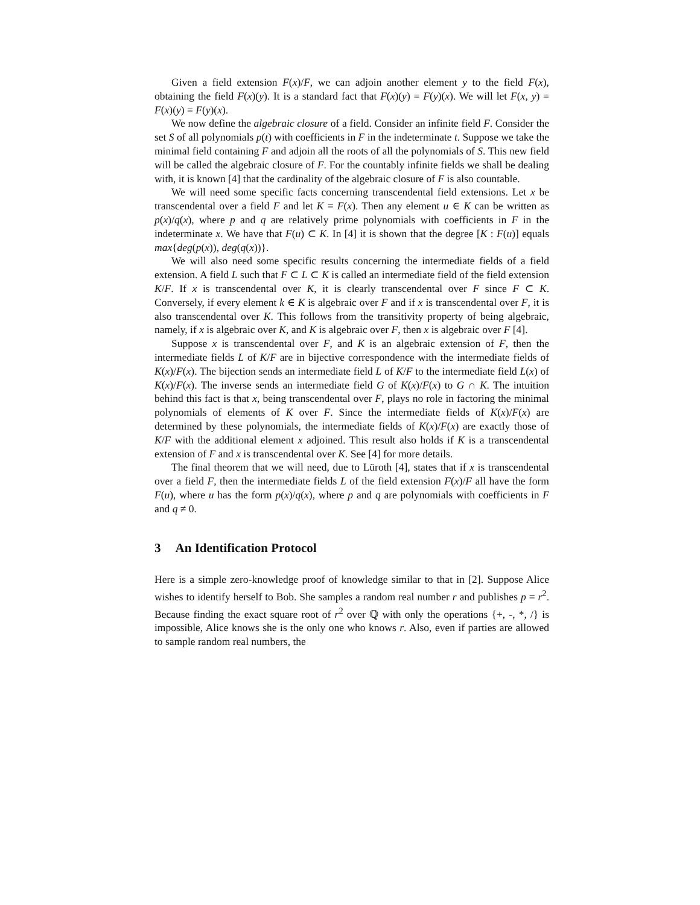Given a field extension F(x)/F, we can adjoin another element y to the field F(x), obtaining the field F(x)(y). It is a standard fact that F(x)(y) = F(y)(x). We will let F(x, y) = F(x)(y) = F(y)(x).
We now define the algebraic closure of a field. Consider an infinite field F. Consider the set S of all polynomials p(t) with coefficients in F in the indeterminate t. Suppose we take the minimal field containing F and adjoin all the roots of all the polynomials of S. This new field will be called the algebraic closure of F. For the countably infinite fields we shall be dealing with, it is known [4] that the cardinality of the algebraic closure of F is also countable.
We will need some specific facts concerning transcendental field extensions. Let x be transcendental over a field F and let K = F(x). Then any element u ∈ K can be written as p(x)/q(x), where p and q are relatively prime polynomials with coefficients in F in the indeterminate x. We have that F(u) ⊂ K. In [4] it is shown that the degree [K : F(u)] equals max{deg(p(x)), deg(q(x))}.
We will also need some specific results concerning the intermediate fields of a field extension. A field L such that F ⊂ L ⊂ K is called an intermediate field of the field extension K/F. If x is transcendental over K, it is clearly transcendental over F since F ⊂ K. Conversely, if every element k ∈ K is algebraic over F and if x is transcendental over F, it is also transcendental over K. This follows from the transitivity property of being algebraic, namely, if x is algebraic over K, and K is algebraic over F, then x is algebraic over F [4].
Suppose x is transcendental over F, and K is an algebraic extension of F, then the intermediate fields L of K/F are in bijective correspondence with the intermediate fields of K(x)/F(x). The bijection sends an intermediate field L of K/F to the intermediate field L(x) of K(x)/F(x). The inverse sends an intermediate field G of K(x)/F(x) to G ∩ K. The intuition behind this fact is that x, being transcendental over F, plays no role in factoring the minimal polynomials of elements of K over F. Since the intermediate fields of K(x)/F(x) are determined by these polynomials, the intermediate fields of K(x)/F(x) are exactly those of K/F with the additional element x adjoined. This result also holds if K is a transcendental extension of F and x is transcendental over K. See [4] for more details.
The final theorem that we will need, due to Lüroth [4], states that if x is transcendental over a field F, then the intermediate fields L of the field extension F(x)/F all have the form F(u), where u has the form p(x)/q(x), where p and q are polynomials with coefficients in F and q ≠ 0.
3 An Identification Protocol
Here is a simple zero-knowledge proof of knowledge similar to that in [2]. Suppose Alice wishes to identify herself to Bob. She samples a random real number r and publishes p = r<sup>2</sup>. Because finding the exact square root of r<sup>2</sup> over ℚ with only the operations {+, -, *, /} is impossible, Alice knows she is the only one who knows r. Also, even if parties are allowed to sample random real numbers, the